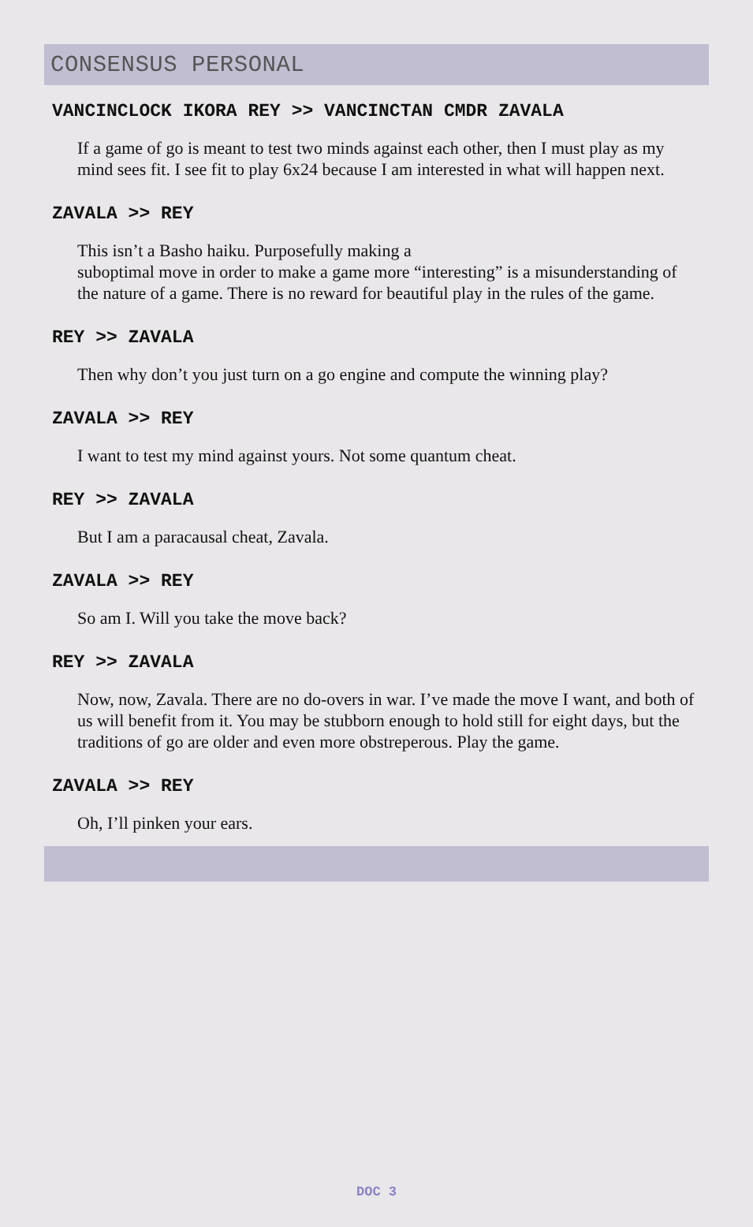CONSENSUS PERSONAL
VANCINCLOCK IKORA REY >> VANCINCTAN CMDR ZAVALA
If a game of go is meant to test two minds against each other, then I must play as my mind sees fit. I see fit to play 6x24 because I am interested in what will happen next.
ZAVALA >> REY
This isn’t a Basho haiku. Purposefully making a
suboptimal move in order to make a game more “interesting” is a misunderstanding of the nature of a game. There is no reward for beautiful play in the rules of the game.
REY >> ZAVALA
Then why don’t you just turn on a go engine and compute the winning play?
ZAVALA >> REY
I want to test my mind against yours. Not some quantum cheat.
REY >> ZAVALA
But I am a paracausal cheat, Zavala.
ZAVALA >> REY
So am I. Will you take the move back?
REY >> ZAVALA
Now, now, Zavala. There are no do-overs in war. I’ve made the move I want, and both of us will benefit from it. You may be stubborn enough to hold still for eight days, but the traditions of go are older and even more obstreperous. Play the game.
ZAVALA >> REY
Oh, I’ll pinken your ears.
DOC 3